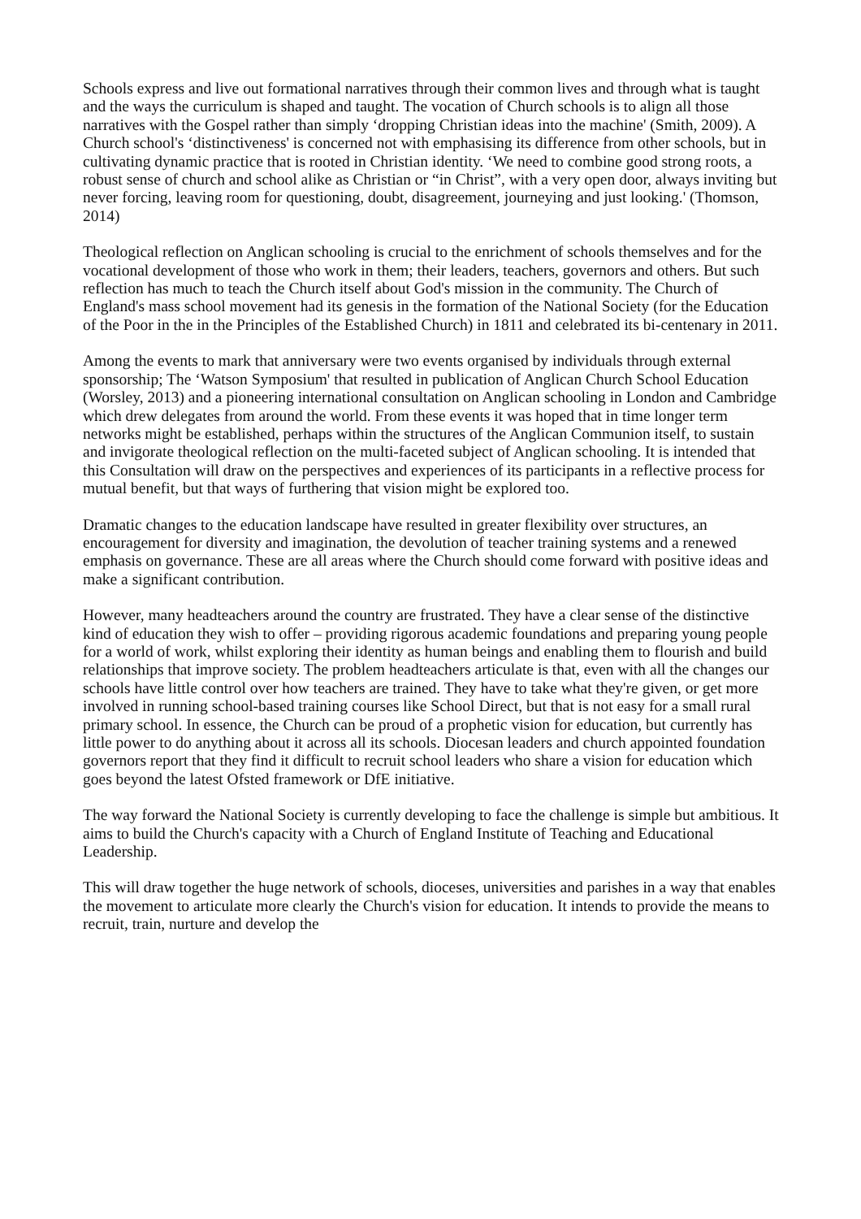Schools express and live out formational narratives through their common lives and through what is taught and the ways the curriculum is shaped and taught. The vocation of Church schools is to align all those narratives with the Gospel rather than simply ‘dropping Christian ideas into the machine' (Smith, 2009). A Church school's ‘distinctiveness' is concerned not with emphasising its difference from other schools, but in cultivating dynamic practice that is rooted in Christian identity. ‘We need to combine good strong roots, a robust sense of church and school alike as Christian or “in Christ”, with a very open door, always inviting but never forcing, leaving room for questioning, doubt, disagreement, journeying and just looking.' (Thomson, 2014)
Theological reflection on Anglican schooling is crucial to the enrichment of schools themselves and for the vocational development of those who work in them; their leaders, teachers, governors and others. But such reflection has much to teach the Church itself about God's mission in the community. The Church of England's mass school movement had its genesis in the formation of the National Society (for the Education of the Poor in the in the Principles of the Established Church) in 1811 and celebrated its bi-centenary in 2011.
Among the events to mark that anniversary were two events organised by individuals through external sponsorship; The ‘Watson Symposium' that resulted in publication of Anglican Church School Education (Worsley, 2013) and a pioneering international consultation on Anglican schooling in London and Cambridge which drew delegates from around the world. From these events it was hoped that in time longer term networks might be established, perhaps within the structures of the Anglican Communion itself, to sustain and invigorate theological reflection on the multi-faceted subject of Anglican schooling. It is intended that this Consultation will draw on the perspectives and experiences of its participants in a reflective process for mutual benefit, but that ways of furthering that vision might be explored too.
Dramatic changes to the education landscape have resulted in greater flexibility over structures, an encouragement for diversity and imagination, the devolution of teacher training systems and a renewed emphasis on governance. These are all areas where the Church should come forward with positive ideas and make a significant contribution.
However, many headteachers around the country are frustrated. They have a clear sense of the distinctive kind of education they wish to offer – providing rigorous academic foundations and preparing young people for a world of work, whilst exploring their identity as human beings and enabling them to flourish and build relationships that improve society. The problem headteachers articulate is that, even with all the changes our schools have little control over how teachers are trained. They have to take what they're given, or get more involved in running school-based training courses like School Direct, but that is not easy for a small rural primary school. In essence, the Church can be proud of a prophetic vision for education, but currently has little power to do anything about it across all its schools. Diocesan leaders and church appointed foundation governors report that they find it difficult to recruit school leaders who share a vision for education which goes beyond the latest Ofsted framework or DfE initiative.
The way forward the National Society is currently developing to face the challenge is simple but ambitious. It aims to build the Church's capacity with a Church of England Institute of Teaching and Educational Leadership.
This will draw together the huge network of schools, dioceses, universities and parishes in a way that enables the movement to articulate more clearly the Church's vision for education. It intends to provide the means to recruit, train, nurture and develop the